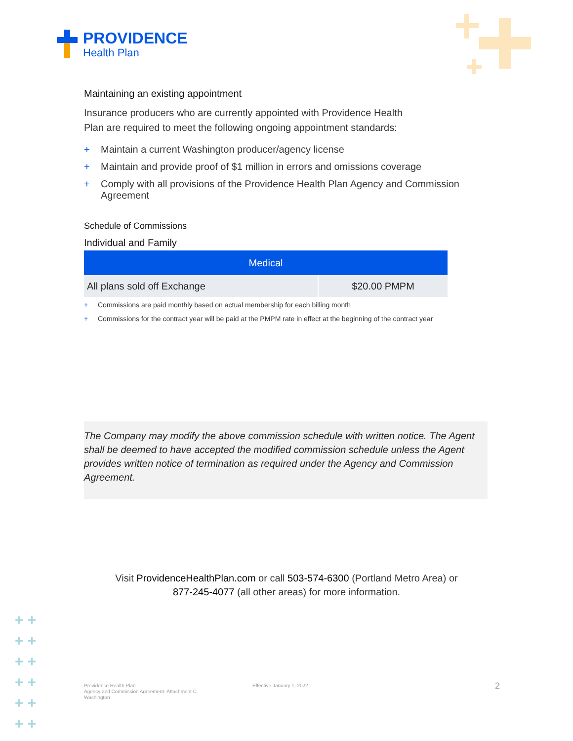PROVIDENCE
Health Plan
Maintaining an existing appointment
Insurance producers who are currently appointed with Providence Health
Plan are required to meet the following ongoing appointment standards:
+ Maintain a current Washington producer/agency license
+ Maintain and provide proof of $1 million in errors and omissions coverage
+ Comply with all provisions of the Providence Health Plan Agency and Commission Agreement
Schedule of Commissions
Individual and Family
| Medical | |
| --- | --- |
| All plans sold off Exchange | $20.00 PMPM |
+ Commissions are paid monthly based on actual membership for each billing month
+ Commissions for the contract year will be paid at the PMPM rate in effect at the beginning of the contract year
The Company may modify the above commission schedule with written notice. The Agent shall be deemed to have accepted the modified commission schedule unless the Agent provides written notice of termination as required under the Agency and Commission Agreement.
Visit ProvidenceHealthPlan.com or call 503-574-6300 (Portland Metro Area) or
877-245-4077 (all other areas) for more information.
+ +
+ +
+ +
+ +
+ +
+ +
Providence Health Plan
Agency and Commission Agreement- Attachment C
Washington
Effective January 1, 2022 2